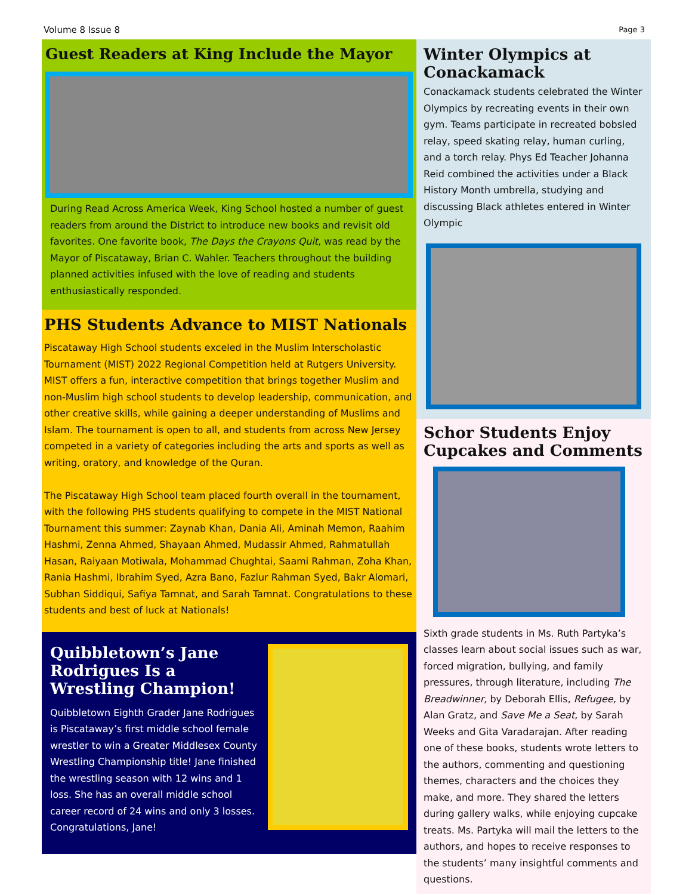Volume 8 Issue 8 Page 3
Guest Readers at King Include the Mayor
During Read Across America Week, King School hosted a number of guest readers from around the District to introduce new books and revisit old favorites. One favorite book, The Days the Crayons Quit, was read by the Mayor of Piscataway, Brian C. Wahler. Teachers throughout the building planned activities infused with the love of reading and students enthusiastically responded.
PHS Students Advance to MIST Nationals
Piscataway High School students exceled in the Muslim Interscholastic Tournament (MIST) 2022 Regional Competition held at Rutgers University. MIST offers a fun, interactive competition that brings together Muslim and non-Muslim high school students to develop leadership, communication, and other creative skills, while gaining a deeper understanding of Muslims and Islam. The tournament is open to all, and students from across New Jersey competed in a variety of categories including the arts and sports as well as writing, oratory, and knowledge of the Quran.
The Piscataway High School team placed fourth overall in the tournament, with the following PHS students qualifying to compete in the MIST National Tournament this summer: Zaynab Khan, Dania Ali, Aminah Memon, Raahim Hashmi, Zenna Ahmed, Shayaan Ahmed, Mudassir Ahmed, Rahmatullah Hasan, Raiyaan Motiwala, Mohammad Chughtai, Saami Rahman, Zoha Khan, Rania Hashmi, Ibrahim Syed, Azra Bano, Fazlur Rahman Syed, Bakr Alomari, Subhan Siddiqui, Safiya Tamnat, and Sarah Tamnat. Congratulations to these students and best of luck at Nationals!
Quibbletown’s Jane Rodrigues Is a Wrestling Champion!
Quibbletown Eighth Grader Jane Rodrigues is Piscataway’s first middle school female wrestler to win a Greater Middlesex County Wrestling Championship title! Jane finished the wrestling season with 12 wins and 1 loss. She has an overall middle school career record of 24 wins and only 3 losses. Congratulations, Jane!
Winter Olympics at Conackamack
Conackamack students celebrated the Winter Olympics by recreating events in their own gym. Teams participate in recreated bobsled relay, speed skating relay, human curling, and a torch relay. Phys Ed Teacher Johanna Reid combined the activities under a Black History Month umbrella, studying and discussing Black athletes entered in Winter Olympic
Schor Students Enjoy Cupcakes and Comments
Sixth grade students in Ms. Ruth Partyka’s classes learn about social issues such as war, forced migration, bullying, and family pressures, through literature, including The Breadwinner, by Deborah Ellis, Refugee, by Alan Gratz, and Save Me a Seat, by Sarah Weeks and Gita Varadarajan. After reading one of these books, students wrote letters to the authors, commenting and questioning themes, characters and the choices they make, and more. They shared the letters during gallery walks, while enjoying cupcake treats. Ms. Partyka will mail the letters to the authors, and hopes to receive responses to the students’ many insightful comments and questions.